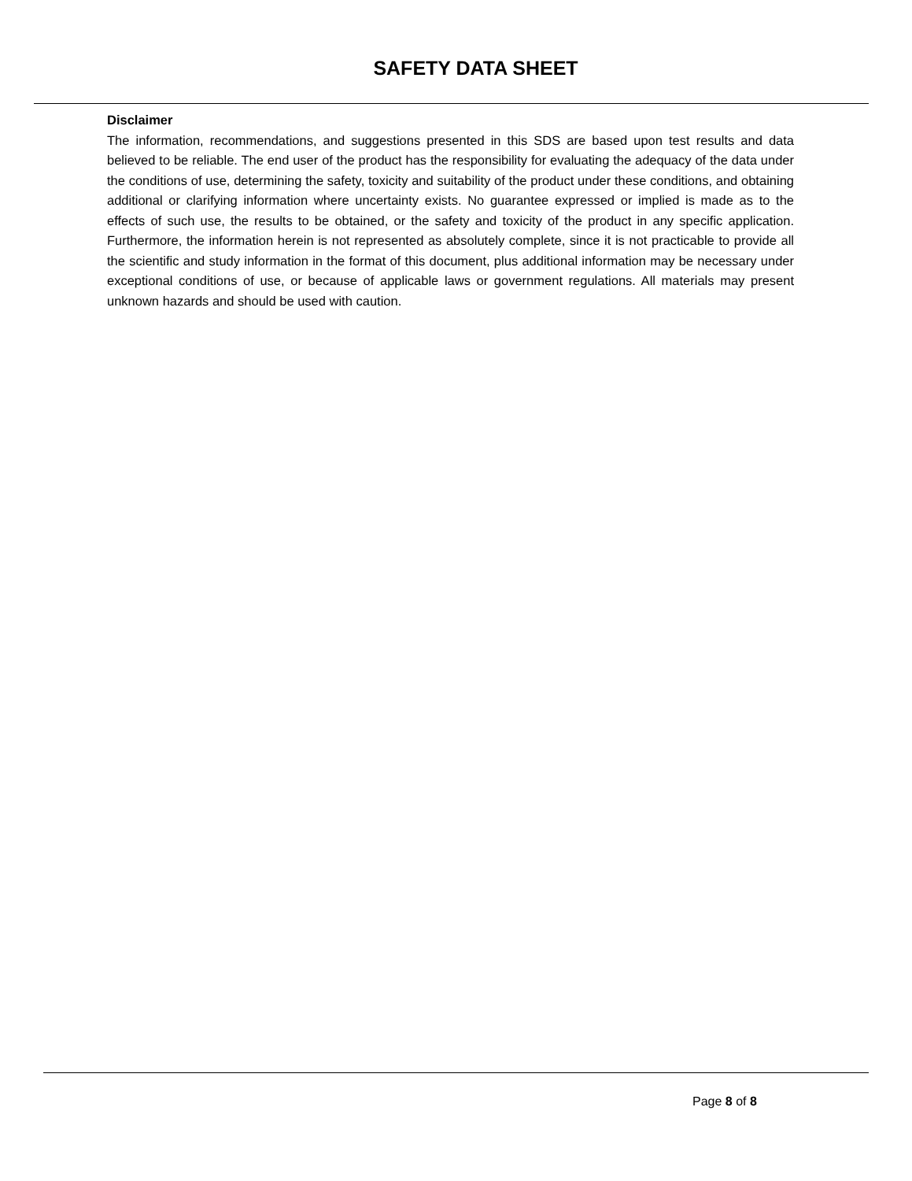SAFETY DATA SHEET
Disclaimer
The information, recommendations, and suggestions presented in this SDS are based upon test results and data believed to be reliable. The end user of the product has the responsibility for evaluating the adequacy of the data under the conditions of use, determining the safety, toxicity and suitability of the product under these conditions, and obtaining additional or clarifying information where uncertainty exists. No guarantee expressed or implied is made as to the effects of such use, the results to be obtained, or the safety and toxicity of the product in any specific application. Furthermore, the information herein is not represented as absolutely complete, since it is not practicable to provide all the scientific and study information in the format of this document, plus additional information may be necessary under exceptional conditions of use, or because of applicable laws or government regulations. All materials may present unknown hazards and should be used with caution.
Page 8 of 8